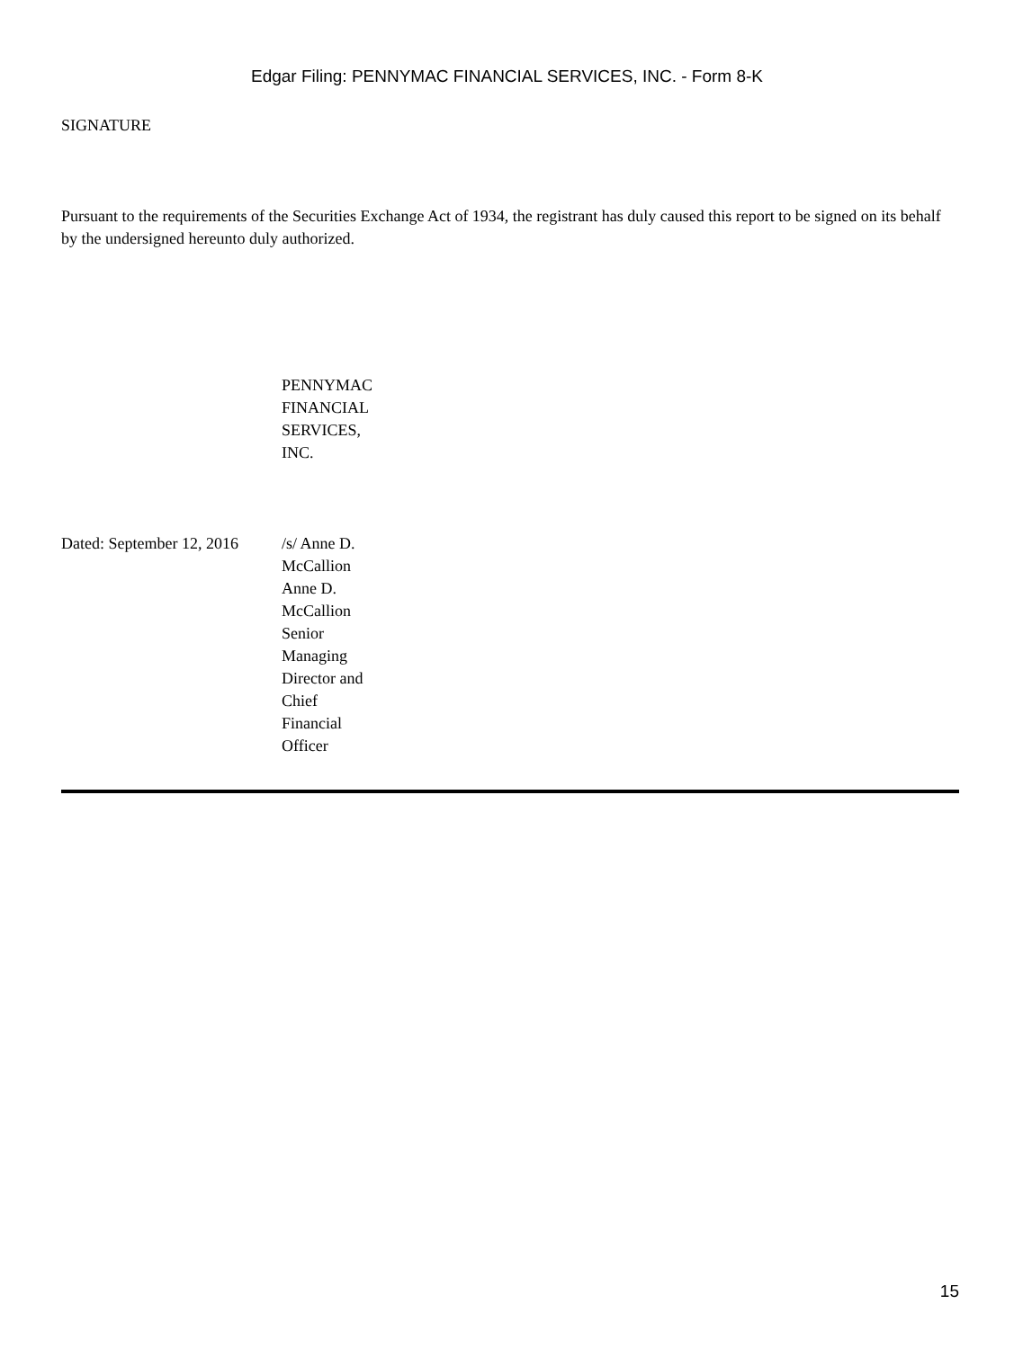Edgar Filing: PENNYMAC FINANCIAL SERVICES, INC. - Form 8-K
SIGNATURE
Pursuant to the requirements of the Securities Exchange Act of 1934, the registrant has duly caused this report to be signed on its behalf by the undersigned hereunto duly authorized.
| | PENNYMAC FINANCIAL SERVICES, INC. |
| Dated: September 12, 2016 | /s/ Anne D. McCallion Anne D. McCallion Senior Managing Director and Chief Financial Officer |
15